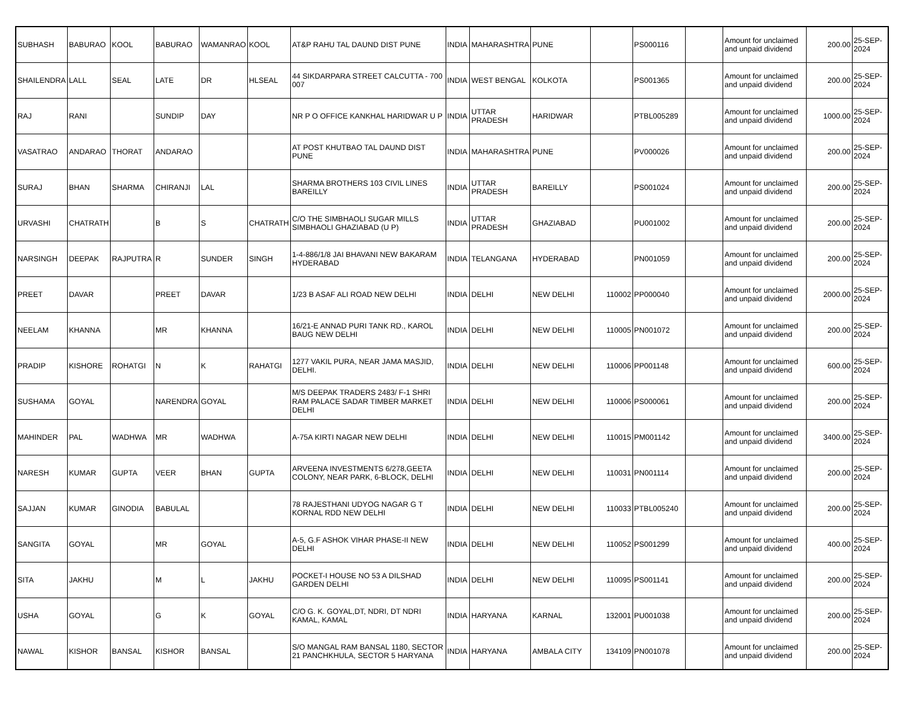| SUBHASH | BABURAO | KOOL | BABURAO | WAMANRAO | KOOL | AT&P RAHU TAL DAUND DIST PUNE | INDIA | MAHARASHTRA | PUNE | | PS000116 | | Amount for unclaimed and unpaid dividend | 200.00 | 25-SEP-2024 |
| SHAILENDRA | LALL | SEAL | LATE | DR | HLSEAL | 44 SIKDARPARA STREET CALCUTTA - 700 007 | INDIA | WEST BENGAL | KOLKOTA | | PS001365 | | Amount for unclaimed and unpaid dividend | 200.00 | 25-SEP-2024 |
| RAJ | RANI | | SUNDIP | DAY | | NR P O OFFICE KANKHAL HARIDWAR U P | INDIA | UTTAR PRADESH | HARIDWAR | | PTBL005289 | | Amount for unclaimed and unpaid dividend | 1000.00 | 25-SEP-2024 |
| VASATRAO | ANDARAO | THORAT | ANDARAO | | | AT POST KHUTBAO TAL DAUND DIST PUNE | INDIA | MAHARASHTRA | PUNE | | PV000026 | | Amount for unclaimed and unpaid dividend | 200.00 | 25-SEP-2024 |
| SURAJ | BHAN | SHARMA | CHIRANJI | LAL | | SHARMA BROTHERS 103 CIVIL LINES BAREILLY | INDIA | UTTAR PRADESH | BAREILLY | | PS001024 | | Amount for unclaimed and unpaid dividend | 200.00 | 25-SEP-2024 |
| URVASHI | CHATRATH | | B | S | CHATRATH | C/O THE SIMBHAOLI SUGAR MILLS SIMBHAOLI GHAZIABAD (U P) | INDIA | UTTAR PRADESH | GHAZIABAD | | PU001002 | | Amount for unclaimed and unpaid dividend | 200.00 | 25-SEP-2024 |
| NARSINGH | DEEPAK | RAJPUTRA | R | SUNDER | SINGH | 1-4-886/1/8 JAI BHAVANI NEW BAKARAM HYDERABAD | INDIA | TELANGANA | HYDERABAD | | PN001059 | | Amount for unclaimed and unpaid dividend | 200.00 | 25-SEP-2024 |
| PREET | DAVAR | | PREET | DAVAR | | 1/23 B ASAF ALI ROAD NEW DELHI | INDIA | DELHI | NEW DELHI | 110002 | PP000040 | | Amount for unclaimed and unpaid dividend | 2000.00 | 25-SEP-2024 |
| NEELAM | KHANNA | | MR | KHANNA | | 16/21-E ANNAD PURI TANK RD., KAROL BAUG NEW DELHI | INDIA | DELHI | NEW DELHI | 110005 | PN001072 | | Amount for unclaimed and unpaid dividend | 200.00 | 25-SEP-2024 |
| PRADIP | KISHORE | ROHATGI | N | K | RAHATGI | 1277 VAKIL PURA, NEAR JAMA MASJID, DELHI. | INDIA | DELHI | NEW DELHI | 110006 | PP001148 | | Amount for unclaimed and unpaid dividend | 600.00 | 25-SEP-2024 |
| SUSHAMA | GOYAL | | NARENDRA | GOYAL | | M/S DEEPAK TRADERS 2483/ F-1 SHRI RAM PALACE SADAR TIMBER MARKET DELHI | INDIA | DELHI | NEW DELHI | 110006 | PS000061 | | Amount for unclaimed and unpaid dividend | 200.00 | 25-SEP-2024 |
| MAHINDER | PAL | WADHWA | MR | WADHWA | | A-75A KIRTI NAGAR NEW DELHI | INDIA | DELHI | NEW DELHI | 110015 | PM001142 | | Amount for unclaimed and unpaid dividend | 3400.00 | 25-SEP-2024 |
| NARESH | KUMAR | GUPTA | VEER | BHAN | GUPTA | ARVEENA INVESTMENTS 6/278,GEETA COLONY, NEAR PARK, 6-BLOCK, DELHI | INDIA | DELHI | NEW DELHI | 110031 | PN001114 | | Amount for unclaimed and unpaid dividend | 200.00 | 25-SEP-2024 |
| SAJJAN | KUMAR | GINODIA | BABULAL | | | 78 RAJESTHANI UDYOG NAGAR G T KORNAL RDD NEW DELHI | INDIA | DELHI | NEW DELHI | 110033 | PTBL005240 | | Amount for unclaimed and unpaid dividend | 200.00 | 25-SEP-2024 |
| SANGITA | GOYAL | | MR | GOYAL | | A-5, G.F ASHOK VIHAR PHASE-II NEW DELHI | INDIA | DELHI | NEW DELHI | 110052 | PS001299 | | Amount for unclaimed and unpaid dividend | 400.00 | 25-SEP-2024 |
| SITA | JAKHU | | M | L | JAKHU | POCKET-I HOUSE NO 53 A DILSHAD GARDEN DELHI | INDIA | DELHI | NEW DELHI | 110095 | PS001141 | | Amount for unclaimed and unpaid dividend | 200.00 | 25-SEP-2024 |
| USHA | GOYAL | | G | K | GOYAL | C/O G. K. GOYAL,DT, NDRI, DT NDRI KAMAL, KAMAL | INDIA | HARYANA | KARNAL | 132001 | PU001038 | | Amount for unclaimed and unpaid dividend | 200.00 | 25-SEP-2024 |
| NAWAL | KISHOR | BANSAL | KISHOR | BANSAL | | S/O MANGAL RAM BANSAL 1180, SECTOR 21 PANCHKHULA, SECTOR 5 HARYANA | INDIA | HARYANA | AMBALA CITY | 134109 | PN001078 | | Amount for unclaimed and unpaid dividend | 200.00 | 25-SEP-2024 |